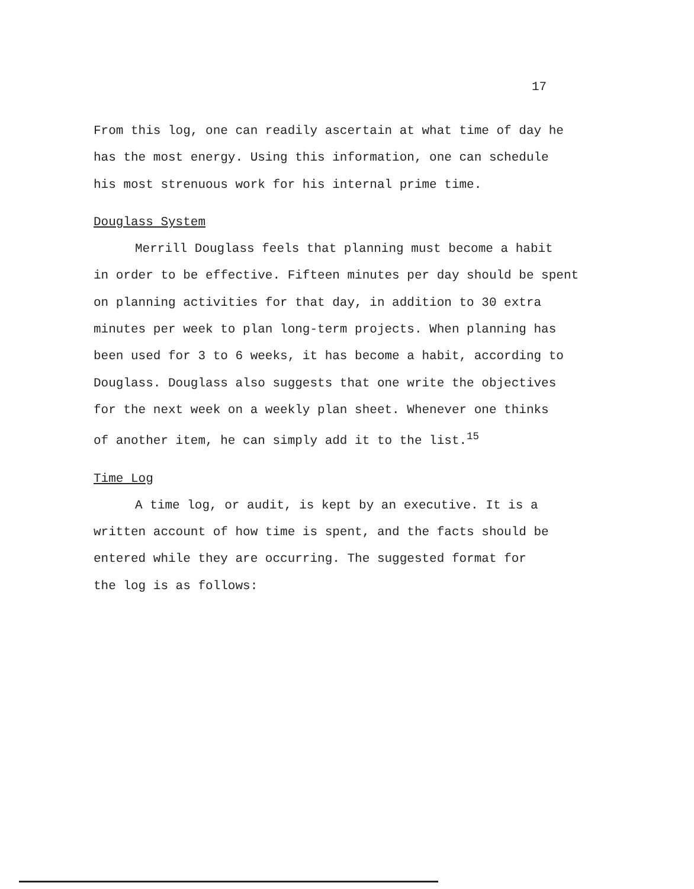17
From this log, one can readily ascertain at what time of day he
has the most energy. Using this information, one can schedule
his most strenuous work for his internal prime time.
Douglass System
Merrill Douglass feels that planning must become a habit
in order to be effective. Fifteen minutes per day should be spent
on planning activities for that day, in addition to 30 extra
minutes per week to plan long-term projects. When planning has
been used for 3 to 6 weeks, it has become a habit, according to
Douglass. Douglass also suggests that one write the objectives
for the next week on a weekly plan sheet. Whenever one thinks
of another item, he can simply add it to the list.<sup>15</sup>
Time Log
A time log, or audit, is kept by an executive. It is a
written account of how time is spent, and the facts should be
entered while they are occurring. The suggested format for
the log is as follows: